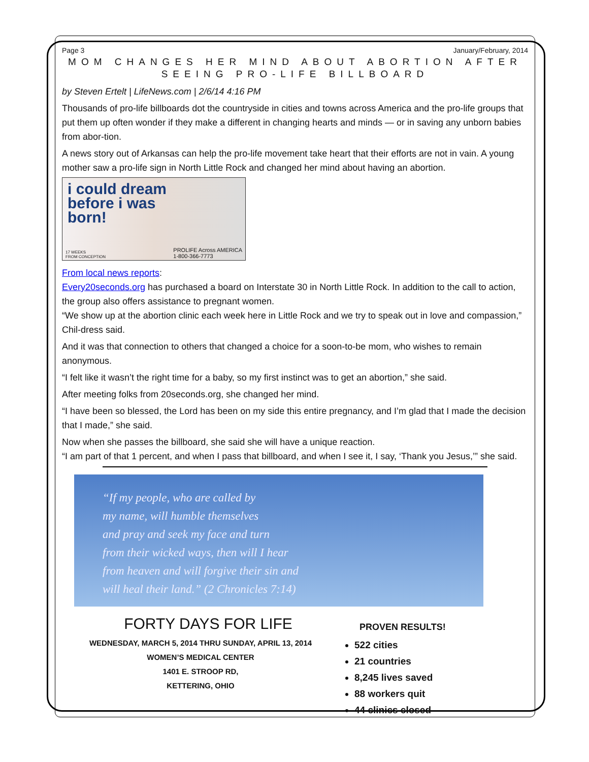Page 3 January/February, 2014
MOM CHANGES HER MIND ABOUT ABORTION AFTER SEEING PRO-LIFE BILLBOARD
by Steven Ertelt | LifeNews.com | 2/6/14 4:16 PM
Thousands of pro-life billboards dot the countryside in cities and towns across America and the pro-life groups that put them up often wonder if they make a different in changing hearts and minds — or in saving any unborn babies from abor-tion.
A news story out of Arkansas can help the pro-life movement take heart that their efforts are not in vain. A young mother saw a pro-life sign in North Little Rock and changed her mind about having an abortion.
i could dream
before i was
born!
17 WEEKS
FROM CONCEPTION
PROLIFE Across AMERICA
1-800-366-7773
From local news reports:
Every20seconds.org has purchased a board on Interstate 30 in North Little Rock. In addition to the call to action, the group also offers assistance to pregnant women.
“We show up at the abortion clinic each week here in Little Rock and we try to speak out in love and compassion,” Chil-dress said.
And it was that connection to others that changed a choice for a soon-to-be mom, who wishes to remain anonymous.
“I felt like it wasn’t the right time for a baby, so my first instinct was to get an abortion,” she said.
After meeting folks from 20seconds.org, she changed her mind.
“I have been so blessed, the Lord has been on my side this entire pregnancy, and I’m glad that I made the decision that I made,” she said.
Now when she passes the billboard, she said she will have a unique reaction.
“I am part of that 1 percent, and when I pass that billboard, and when I see it, I say, ‘Thank you Jesus,’” she said.
“If my people, who are called by
my name, will humble themselves
and pray and seek my face and turn
from their wicked ways, then will I hear
from heaven and will forgive their sin and
will heal their land.” (2 Chronicles 7:14)
FORTY DAYS FOR LIFE
WEDNESDAY, MARCH 5, 2014 THRU SUNDAY, APRIL 13, 2014
WOMEN’S MEDICAL CENTER
1401 E. STROOP RD,
KETTERING, OHIO
PROVEN RESULTS!
522 cities
21 countries
8,245 lives saved
88 workers quit
44 clinics closed